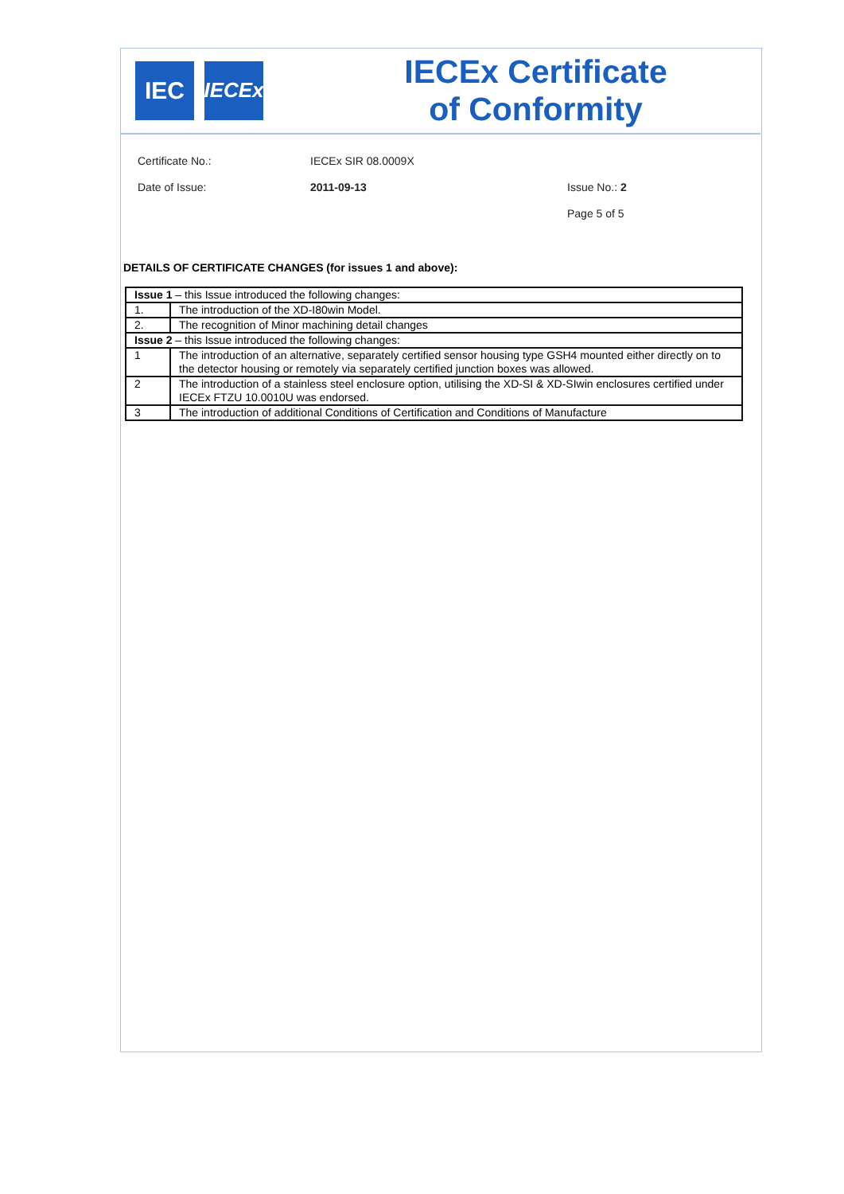IEC
IECEx
IECEx Certificate
of Conformity
Certificate No.: IECEx SIR 08.0009X
Date of Issue: 2011-09-13 Issue No.: 2
Page 5 of 5
DETAILS OF CERTIFICATE CHANGES (for issues 1 and above):
| Issue 1 – this Issue introduced the following changes: | |
| 1. | The introduction of the XD-I80win Model. |
| 2. | The recognition of Minor machining detail changes |
| Issue 2 – this Issue introduced the following changes: | |
| 1 | The introduction of an alternative, separately certified sensor housing type GSH4 mounted either directly on to the detector housing or remotely via separately certified junction boxes was allowed. |
| 2 | The introduction of a stainless steel enclosure option, utilising the XD-SI & XD-SIwin enclosures certified under IECEx FTZU 10.0010U was endorsed. |
| 3 | The introduction of additional Conditions of Certification and Conditions of Manufacture |